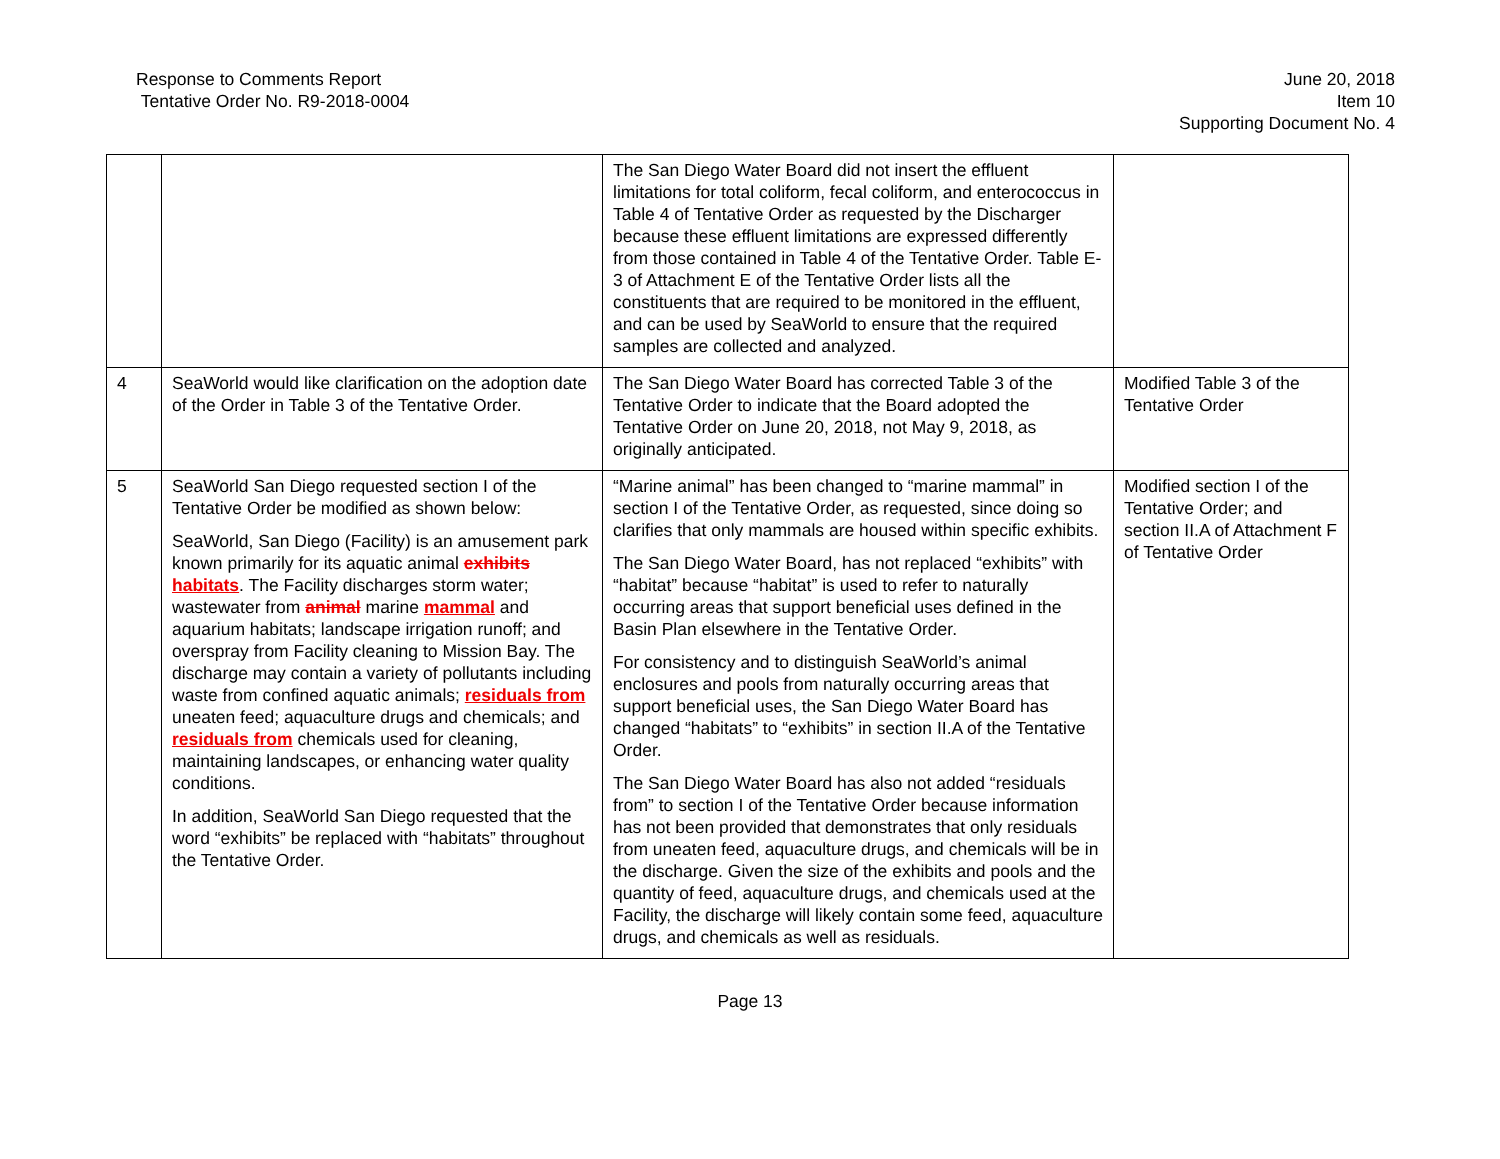Response to Comments Report
Tentative Order No. R9-2018-0004
June 20, 2018
Item 10
Supporting Document No. 4
| | | The San Diego Water Board did not insert the effluent limitations for total coliform, fecal coliform, and enterococcus in Table 4 of Tentative Order as requested by the Discharger because these effluent limitations are expressed differently from those contained in Table 4 of the Tentative Order. Table E-3 of Attachment E of the Tentative Order lists all the constituents that are required to be monitored in the effluent, and can be used by SeaWorld to ensure that the required samples are collected and analyzed. | |
| 4 | SeaWorld would like clarification on the adoption date of the Order in Table 3 of the Tentative Order. | The San Diego Water Board has corrected Table 3 of the Tentative Order to indicate that the Board adopted the Tentative Order on June 20, 2018, not May 9, 2018, as originally anticipated. | Modified Table 3 of the Tentative Order |
| 5 | SeaWorld San Diego requested section I of the Tentative Order be modified as shown below: SeaWorld, San Diego (Facility) is an amusement park known primarily for its aquatic animal exhibits habitats . The Facility discharges storm water; wastewater from animal marine mammal and aquarium habitats; landscape irrigation runoff; and overspray from Facility cleaning to Mission Bay. The discharge may contain a variety of pollutants including waste from confined aquatic animals; residuals from uneaten feed; aquaculture drugs and chemicals; and residuals from chemicals used for cleaning, maintaining landscapes, or enhancing water quality conditions. In addition, SeaWorld San Diego requested that the word “exhibits” be replaced with “habitats” throughout the Tentative Order. | “Marine animal” has been changed to “marine mammal” in section I of the Tentative Order, as requested, since doing so clarifies that only mammals are housed within specific exhibits. The San Diego Water Board, has not replaced “exhibits” with “habitat” because “habitat” is used to refer to naturally occurring areas that support beneficial uses defined in the Basin Plan elsewhere in the Tentative Order. For consistency and to distinguish SeaWorld’s animal enclosures and pools from naturally occurring areas that support beneficial uses, the San Diego Water Board has changed “habitats” to “exhibits” in section II.A of the Tentative Order. The San Diego Water Board has also not added “residuals from” to section I of the Tentative Order because information has not been provided that demonstrates that only residuals from uneaten feed, aquaculture drugs, and chemicals will be in the discharge. Given the size of the exhibits and pools and the quantity of feed, aquaculture drugs, and chemicals used at the Facility, the discharge will likely contain some feed, aquaculture drugs, and chemicals as well as residuals. | Modified section I of the Tentative Order; and section II.A of Attachment F of Tentative Order |
Page 13